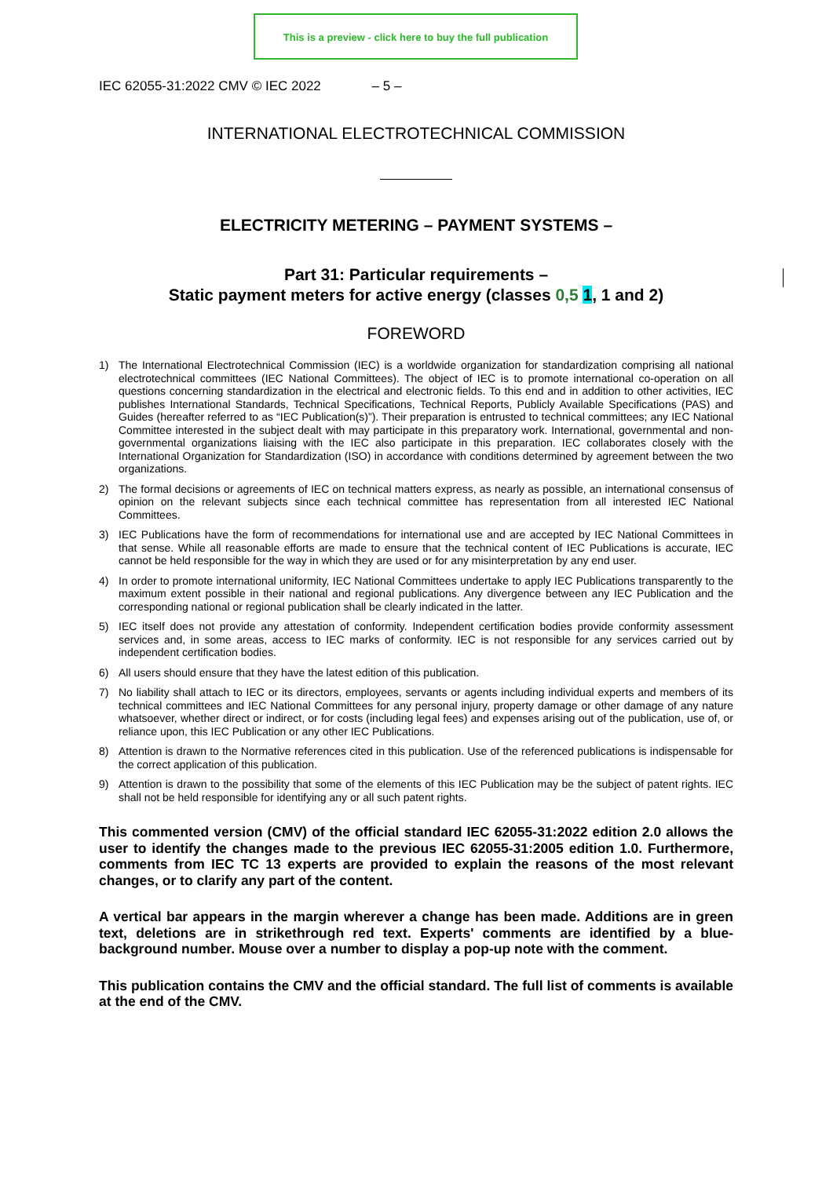This is a preview - click here to buy the full publication
IEC 62055-31:2022 CMV © IEC 2022 – 5 –
INTERNATIONAL ELECTROTECHNICAL COMMISSION
ELECTRICITY METERING – PAYMENT SYSTEMS –
Part 31: Particular requirements –
Static payment meters for active energy (classes 0,5 1, 1 and 2)
FOREWORD
1) The International Electrotechnical Commission (IEC) is a worldwide organization for standardization comprising all national electrotechnical committees (IEC National Committees). The object of IEC is to promote international co-operation on all questions concerning standardization in the electrical and electronic fields. To this end and in addition to other activities, IEC publishes International Standards, Technical Specifications, Technical Reports, Publicly Available Specifications (PAS) and Guides (hereafter referred to as “IEC Publication(s)”). Their preparation is entrusted to technical committees; any IEC National Committee interested in the subject dealt with may participate in this preparatory work. International, governmental and non-governmental organizations liaising with the IEC also participate in this preparation. IEC collaborates closely with the International Organization for Standardization (ISO) in accordance with conditions determined by agreement between the two organizations.
2) The formal decisions or agreements of IEC on technical matters express, as nearly as possible, an international consensus of opinion on the relevant subjects since each technical committee has representation from all interested IEC National Committees.
3) IEC Publications have the form of recommendations for international use and are accepted by IEC National Committees in that sense. While all reasonable efforts are made to ensure that the technical content of IEC Publications is accurate, IEC cannot be held responsible for the way in which they are used or for any misinterpretation by any end user.
4) In order to promote international uniformity, IEC National Committees undertake to apply IEC Publications transparently to the maximum extent possible in their national and regional publications. Any divergence between any IEC Publication and the corresponding national or regional publication shall be clearly indicated in the latter.
5) IEC itself does not provide any attestation of conformity. Independent certification bodies provide conformity assessment services and, in some areas, access to IEC marks of conformity. IEC is not responsible for any services carried out by independent certification bodies.
6) All users should ensure that they have the latest edition of this publication.
7) No liability shall attach to IEC or its directors, employees, servants or agents including individual experts and members of its technical committees and IEC National Committees for any personal injury, property damage or other damage of any nature whatsoever, whether direct or indirect, or for costs (including legal fees) and expenses arising out of the publication, use of, or reliance upon, this IEC Publication or any other IEC Publications.
8) Attention is drawn to the Normative references cited in this publication. Use of the referenced publications is indispensable for the correct application of this publication.
9) Attention is drawn to the possibility that some of the elements of this IEC Publication may be the subject of patent rights. IEC shall not be held responsible for identifying any or all such patent rights.
This commented version (CMV) of the official standard IEC 62055-31:2022 edition 2.0 allows the user to identify the changes made to the previous IEC 62055-31:2005 edition 1.0. Furthermore, comments from IEC TC 13 experts are provided to explain the reasons of the most relevant changes, or to clarify any part of the content.
A vertical bar appears in the margin wherever a change has been made. Additions are in green text, deletions are in strikethrough red text. Experts' comments are identified by a blue-background number. Mouse over a number to display a pop-up note with the comment.
This publication contains the CMV and the official standard. The full list of comments is available at the end of the CMV.